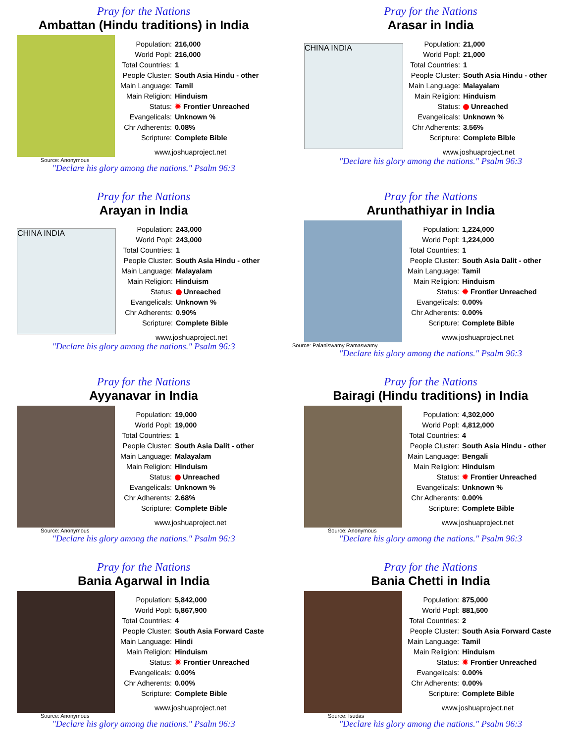Pray for the Nations
Ambattan (Hindu traditions) in India
| Population: | 216,000 |
| World Popl: | 216,000 |
| Total Countries: | 1 |
| People Cluster: | South Asia Hindu - other |
| Main Language: | Tamil |
| Main Religion: | Hinduism |
| Status: | ✹ Frontier Unreached |
| Evangelicals: | Unknown % |
| Chr Adherents: | 0.08% |
| Scripture: | Complete Bible |
www.joshuaproject.net
Source: Anonymous
"Declare his glory among the nations." Psalm 96:3
Pray for the Nations
Arasar in India
CHINA INDIA
| Population: | 21,000 |
| World Popl: | 21,000 |
| Total Countries: | 1 |
| People Cluster: | South Asia Hindu - other |
| Main Language: | Malayalam |
| Main Religion: | Hinduism |
| Status: | Unreached |
| Evangelicals: | Unknown % |
| Chr Adherents: | 3.56% |
| Scripture: | Complete Bible |
www.joshuaproject.net
"Declare his glory among the nations." Psalm 96:3
Pray for the Nations
Arayan in India
CHINA INDIA
| Population: | 243,000 |
| World Popl: | 243,000 |
| Total Countries: | 1 |
| People Cluster: | South Asia Hindu - other |
| Main Language: | Malayalam |
| Main Religion: | Hinduism |
| Status: | Unreached |
| Evangelicals: | Unknown % |
| Chr Adherents: | 0.90% |
| Scripture: | Complete Bible |
www.joshuaproject.net
"Declare his glory among the nations." Psalm 96:3
Pray for the Nations
Arunthathiyar in India
| Population: | 1,224,000 |
| World Popl: | 1,224,000 |
| Total Countries: | 1 |
| People Cluster: | South Asia Dalit - other |
| Main Language: | Tamil |
| Main Religion: | Hinduism |
| Status: | ✹ Frontier Unreached |
| Evangelicals: | 0.00% |
| Chr Adherents: | 0.00% |
| Scripture: | Complete Bible |
www.joshuaproject.net
Source: Palaniswamy Ramaswamy
"Declare his glory among the nations." Psalm 96:3
Pray for the Nations
Ayyanavar in India
| Population: | 19,000 |
| World Popl: | 19,000 |
| Total Countries: | 1 |
| People Cluster: | South Asia Dalit - other |
| Main Language: | Malayalam |
| Main Religion: | Hinduism |
| Status: | Unreached |
| Evangelicals: | Unknown % |
| Chr Adherents: | 2.68% |
| Scripture: | Complete Bible |
www.joshuaproject.net
Source: Anonymous
"Declare his glory among the nations." Psalm 96:3
Pray for the Nations
Bairagi (Hindu traditions) in India
| Population: | 4,302,000 |
| World Popl: | 4,812,000 |
| Total Countries: | 4 |
| People Cluster: | South Asia Hindu - other |
| Main Language: | Bengali |
| Main Religion: | Hinduism |
| Status: | ✹ Frontier Unreached |
| Evangelicals: | Unknown % |
| Chr Adherents: | 0.00% |
| Scripture: | Complete Bible |
www.joshuaproject.net
Source: Anonymous
"Declare his glory among the nations." Psalm 96:3
Pray for the Nations
Bania Agarwal in India
| Population: | 5,842,000 |
| World Popl: | 5,867,900 |
| Total Countries: | 4 |
| People Cluster: | South Asia Forward Caste |
| Main Language: | Hindi |
| Main Religion: | Hinduism |
| Status: | ✹ Frontier Unreached |
| Evangelicals: | 0.00% |
| Chr Adherents: | 0.00% |
| Scripture: | Complete Bible |
www.joshuaproject.net
Source: Anonymous
"Declare his glory among the nations." Psalm 96:3
Pray for the Nations
Bania Chetti in India
| Population: | 875,000 |
| World Popl: | 881,500 |
| Total Countries: | 2 |
| People Cluster: | South Asia Forward Caste |
| Main Language: | Tamil |
| Main Religion: | Hinduism |
| Status: | ✹ Frontier Unreached |
| Evangelicals: | 0.00% |
| Chr Adherents: | 0.00% |
| Scripture: | Complete Bible |
www.joshuaproject.net
Source: Isudas
"Declare his glory among the nations." Psalm 96:3